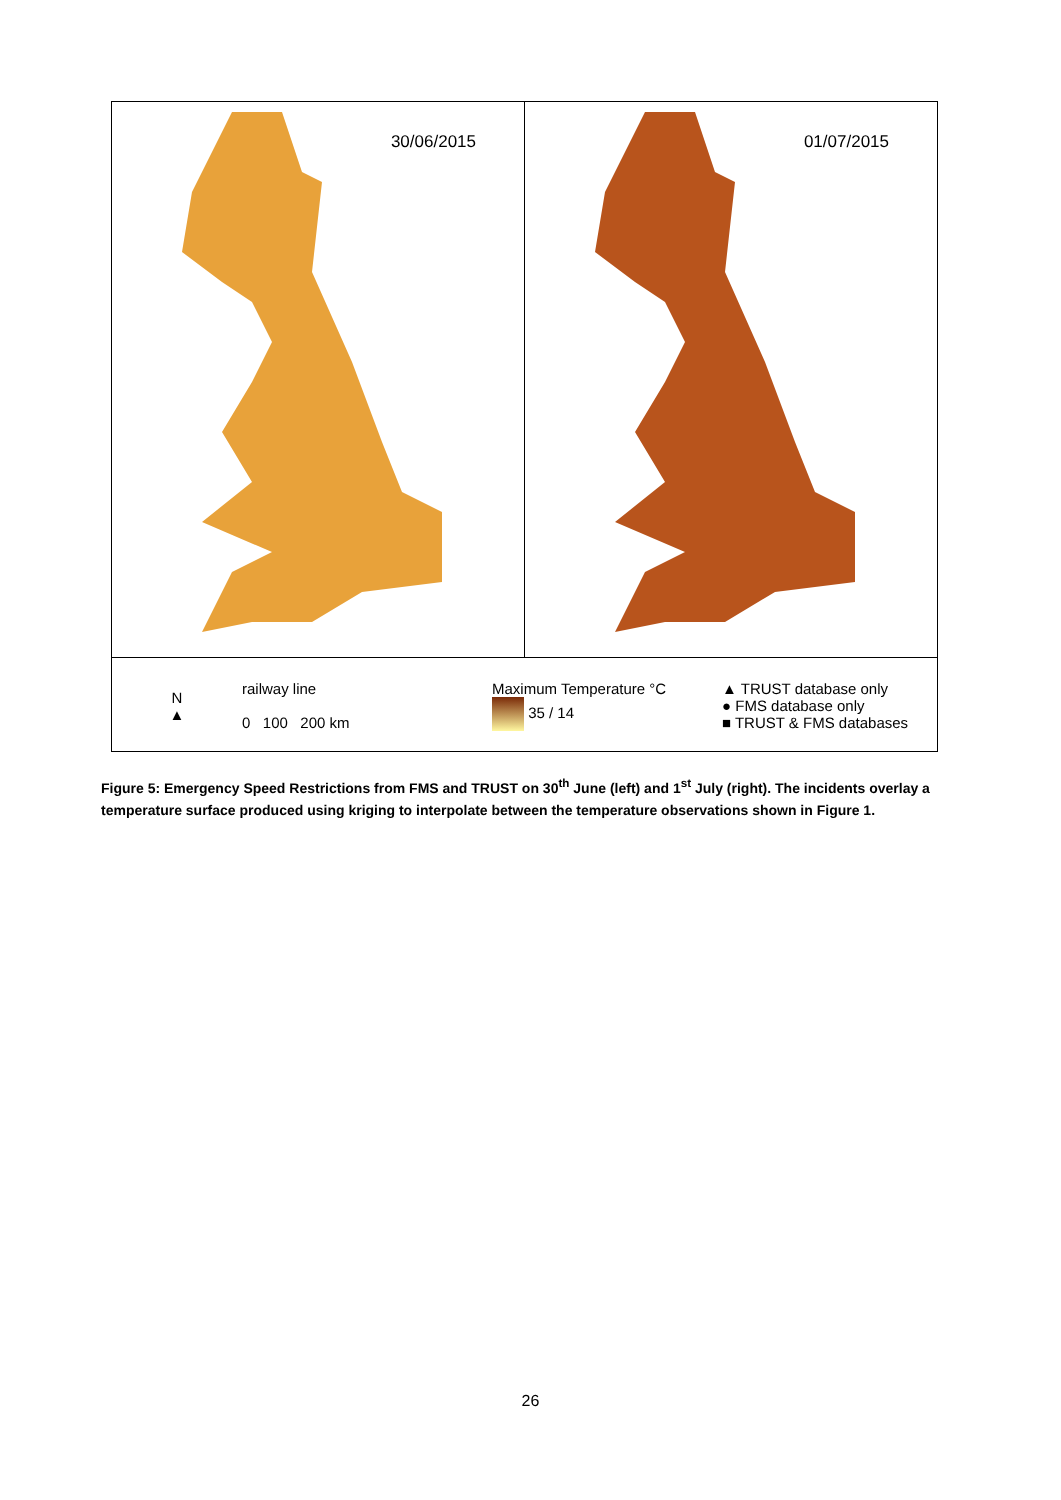30/06/2015
01/07/2015
N
▲
railway line
0 100 200 km
Maximum Temperature °C
35 / 14
▲ TRUST database only
● FMS database only
■ TRUST & FMS databases
Figure 5: Emergency Speed Restrictions from FMS and TRUST on 30<sup>th</sup> June (left) and 1<sup>st</sup> July (right). The incidents overlay a temperature surface produced using kriging to interpolate between the temperature observations shown in Figure 1.
26